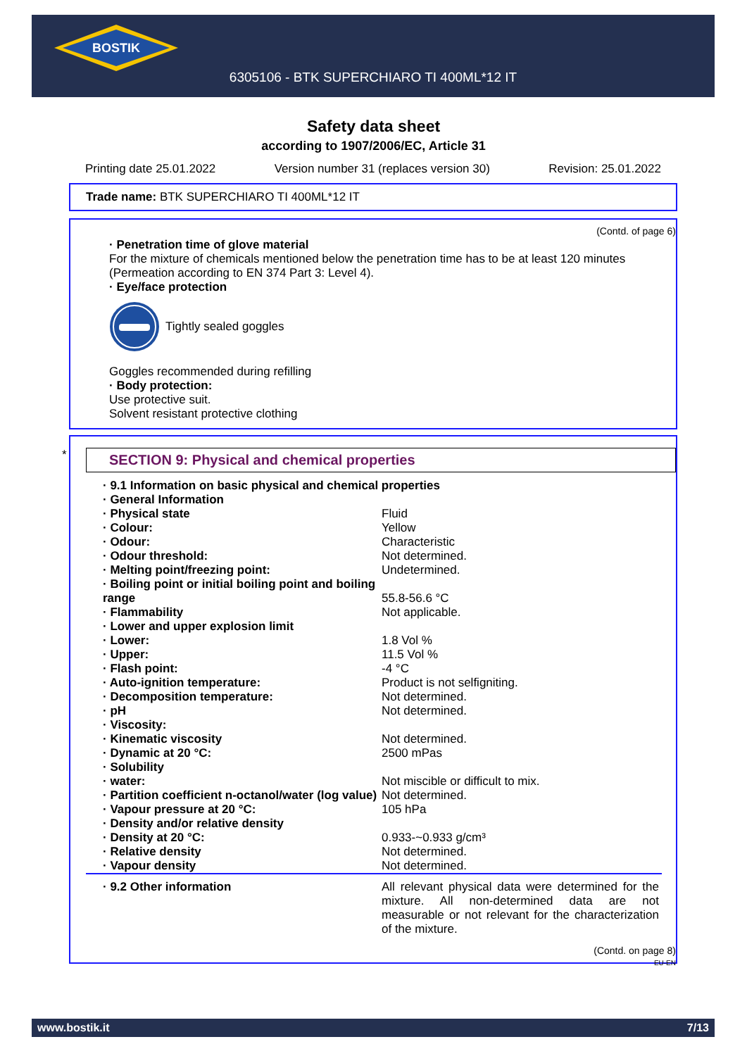BOSTIK
6305106 - BTK SUPERCHIARO TI 400ML*12 IT
Safety data sheet
according to 1907/2006/EC, Article 31
Printing date 25.01.2022 Version number 31 (replaces version 30) Revision: 25.01.2022
Trade name: BTK SUPERCHIARO TI 400ML*12 IT
(Contd. of page 6)
· Penetration time of glove material
For the mixture of chemicals mentioned below the penetration time has to be at least 120 minutes (Permeation according to EN 374 Part 3: Level 4).
· Eye/face protection
Tightly sealed goggles
Goggles recommended during refilling
· Body protection:
Use protective suit.
Solvent resistant protective clothing
*
SECTION 9: Physical and chemical properties
| · 9.1 Information on basic physical and chemical properties | |
| · General Information | |
| · Physical state | Fluid |
| · Colour: | Yellow |
| · Odour: | Characteristic |
| · Odour threshold: | Not determined. |
| · Melting point/freezing point: | Undetermined. |
| · Boiling point or initial boiling point and boiling range | 55.8-56.6 °C |
| · Flammability | Not applicable. |
| · Lower and upper explosion limit | |
| · Lower: | 1.8 Vol % |
| · Upper: | 11.5 Vol % |
| · Flash point: | -4 °C |
| · Auto-ignition temperature: | Product is not selfigniting. |
| · Decomposition temperature: | Not determined. |
| · pH | Not determined. |
| · Viscosity: | |
| · Kinematic viscosity | Not determined. |
| · Dynamic at 20 °C: | 2500 mPas |
| · Solubility | |
| · water: | Not miscible or difficult to mix. |
| · Partition coefficient n-octanol/water (log value) | Not determined. |
| · Vapour pressure at 20 °C: | 105 hPa |
| · Density and/or relative density | |
| · Density at 20 °C: | 0.933-~0.933 g/cm³ |
| · Relative density | Not determined. |
| · Vapour density | Not determined. |
| · 9.2 Other information | All relevant physical data were determined for the mixture. All non-determined data are not measurable or not relevant for the characterization of the mixture. |
(Contd. on page 8)
EU-EN
www.bostik.it 7/13